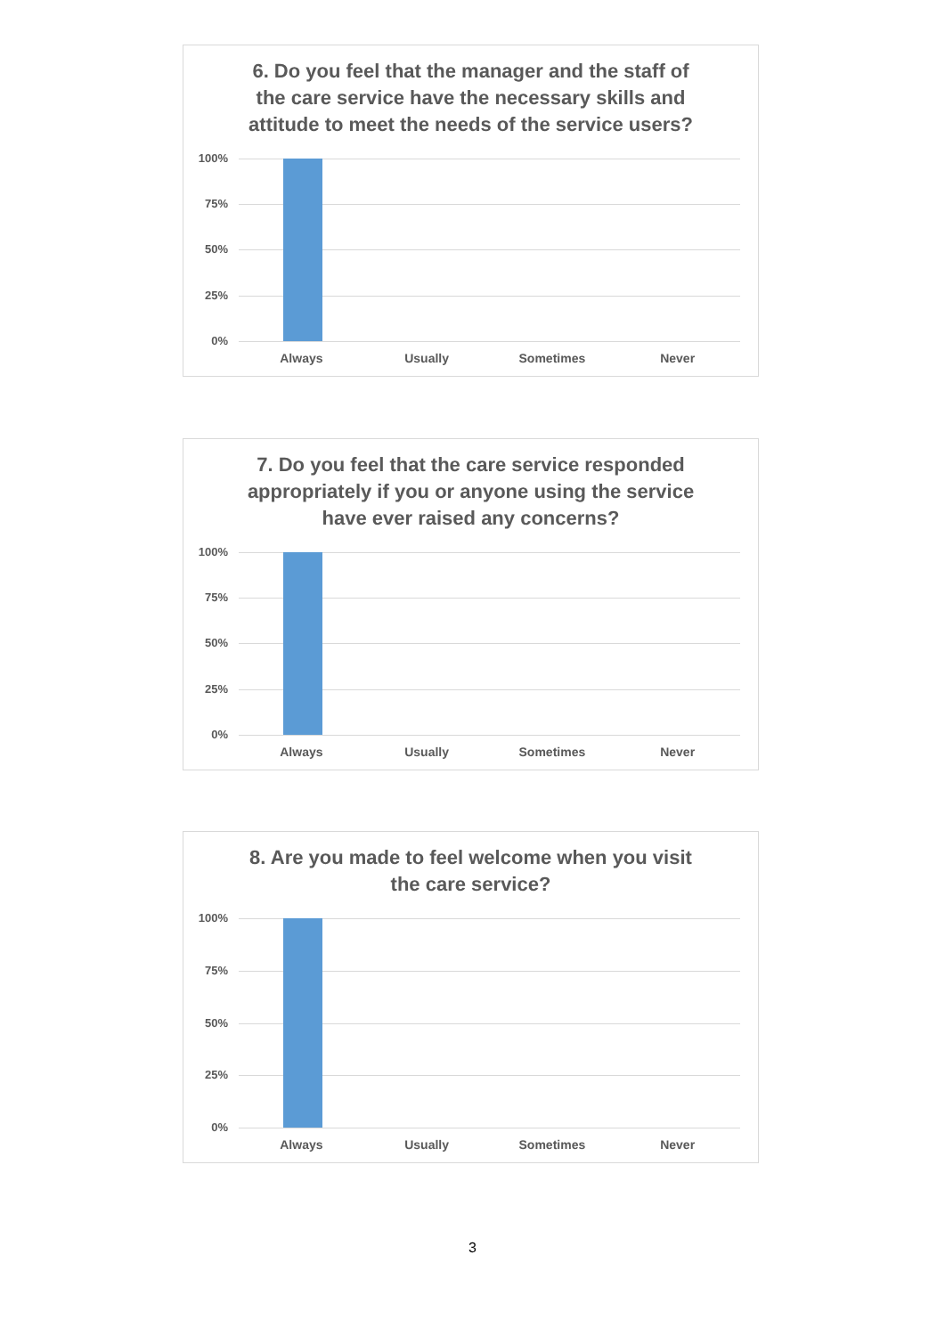6. Do you feel that the manager and the staff of the care service have the necessary skills and attitude to meet the needs of the service users?
100%
75%
50%
25%
0%
Always Usually Sometimes Never
7. Do you feel that the care service responded appropriately if you or anyone using the service have ever raised any concerns?
100%
75%
50%
25%
0%
Always Usually Sometimes Never
8. Are you made to feel welcome when you visit the care service?
100%
75%
50%
25%
0%
Always Usually Sometimes Never
3